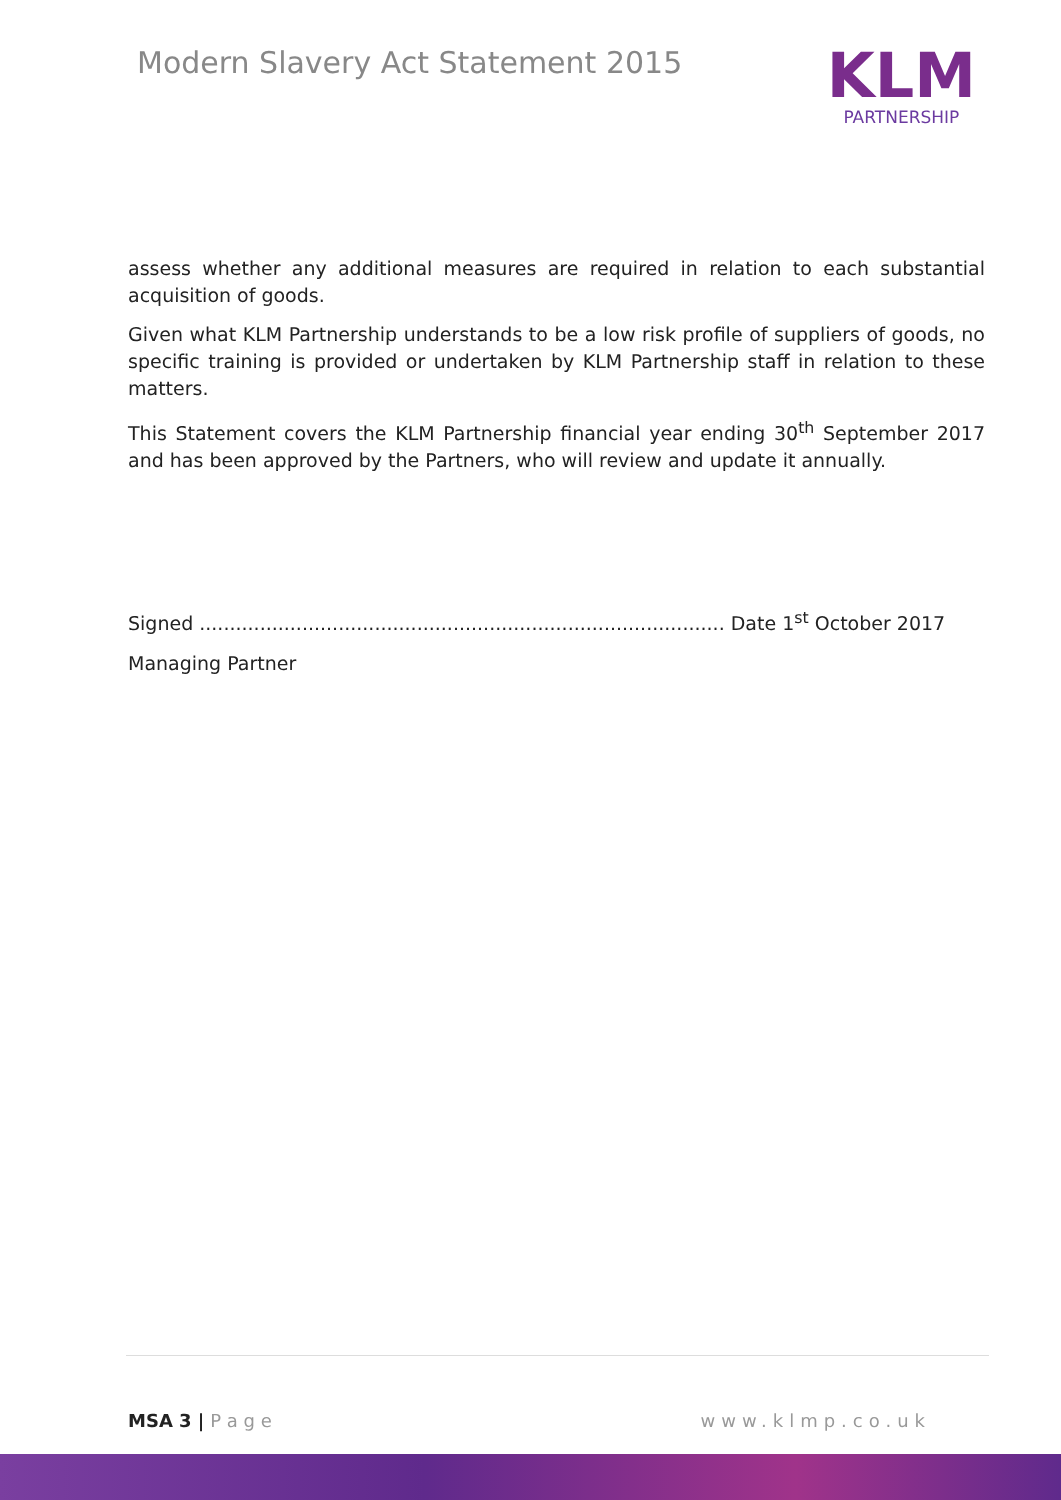Modern Slavery Act Statement 2015
KLM
PARTNERSHIP
assess whether any additional measures are required in relation to each substantial acquisition of goods.
Given what KLM Partnership understands to be a low risk profile of suppliers of goods, no specific training is provided or undertaken by KLM Partnership staff in relation to these matters.
This Statement covers the KLM Partnership financial year ending 30<sup>th</sup> September 2017 and has been approved by the Partners, who will review and update it annually.
Signed ....................................................................................... Date 1<sup>st</sup> October 2017
Managing Partner
MSA 3 | P a g e www.klmp.co.uk